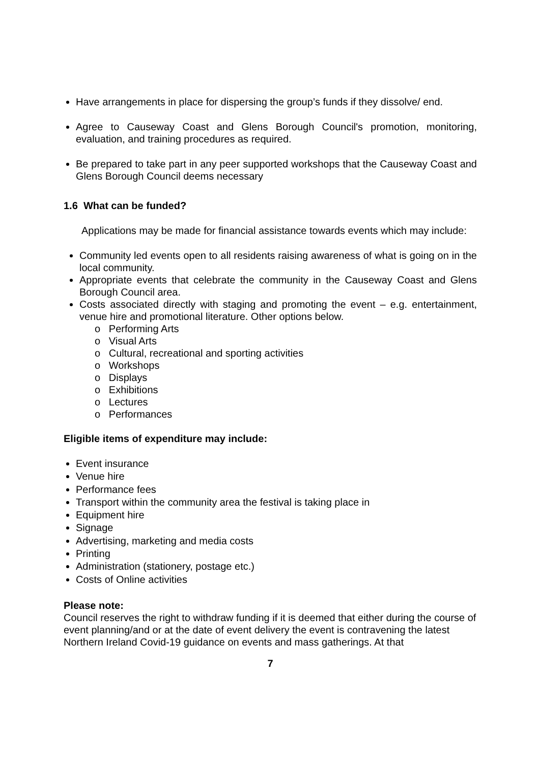Have arrangements in place for dispersing the group’s funds if they dissolve/ end.
Agree to Causeway Coast and Glens Borough Council's promotion, monitoring, evaluation, and training procedures as required.
Be prepared to take part in any peer supported workshops that the Causeway Coast and Glens Borough Council deems necessary
1.6 What can be funded?
Applications may be made for financial assistance towards events which may include:
Community led events open to all residents raising awareness of what is going on in the local community.
Appropriate events that celebrate the community in the Causeway Coast and Glens Borough Council area.
Costs associated directly with staging and promoting the event – e.g. entertainment, venue hire and promotional literature. Other options below.
o Performing Arts
o Visual Arts
o Cultural, recreational and sporting activities
o Workshops
o Displays
o Exhibitions
o Lectures
o Performances
Eligible items of expenditure may include:
Event insurance
Venue hire
Performance fees
Transport within the community area the festival is taking place in
Equipment hire
Signage
Advertising, marketing and media costs
Printing
Administration (stationery, postage etc.)
Costs of Online activities
Please note:
Council reserves the right to withdraw funding if it is deemed that either during the course of event planning/and or at the date of event delivery the event is contravening the latest Northern Ireland Covid-19 guidance on events and mass gatherings. At that
7